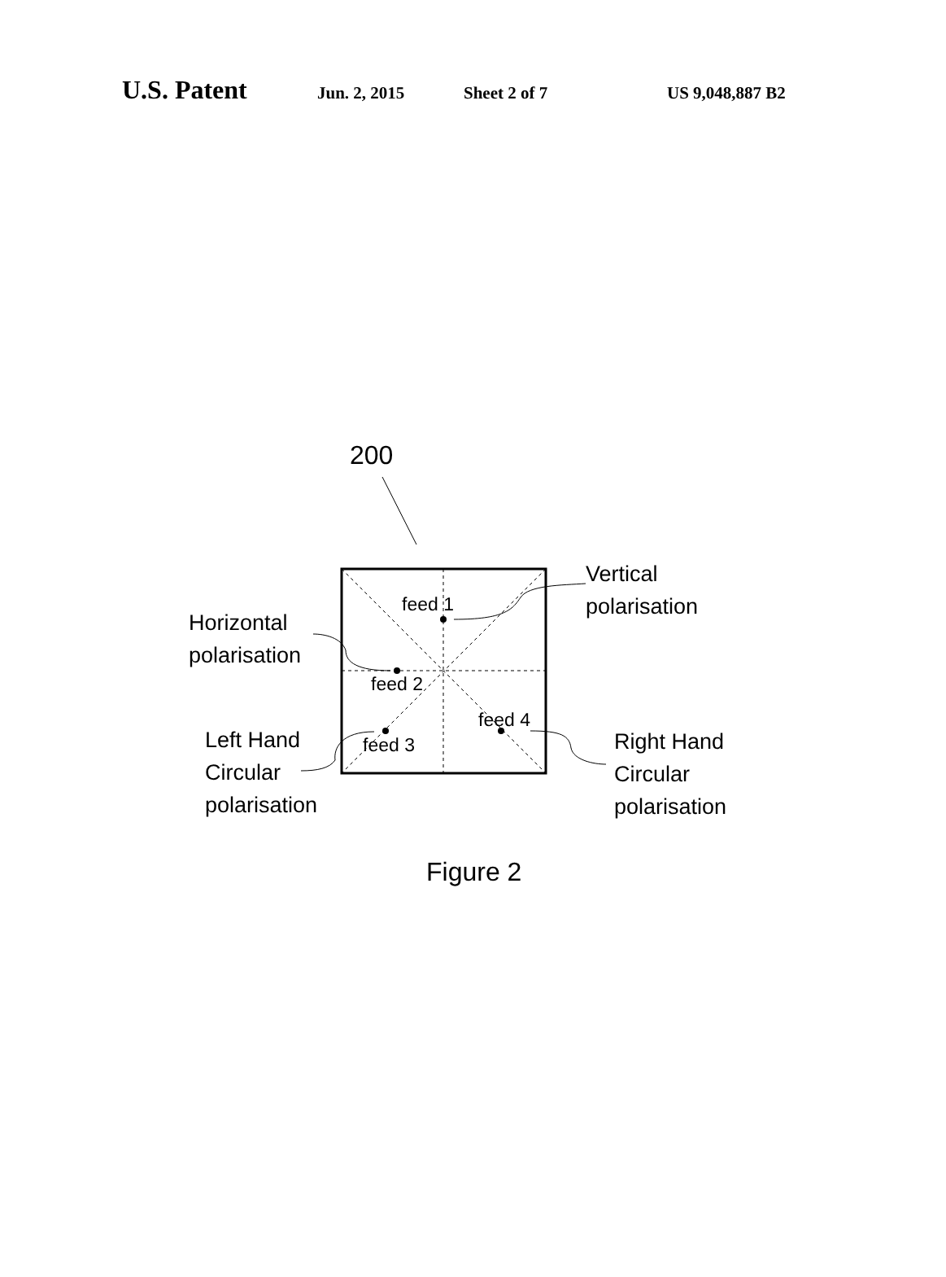U.S. Patent Jun. 2, 2015 Sheet 2 of 7 US 9,048,887 B2
200
Vertical
polarisation
feed 1
Horizontal
polarisation
feed 2
feed 4
feed 3
Left Hand
Circular
polarisation
Right Hand
Circular
polarisation
Figure 2